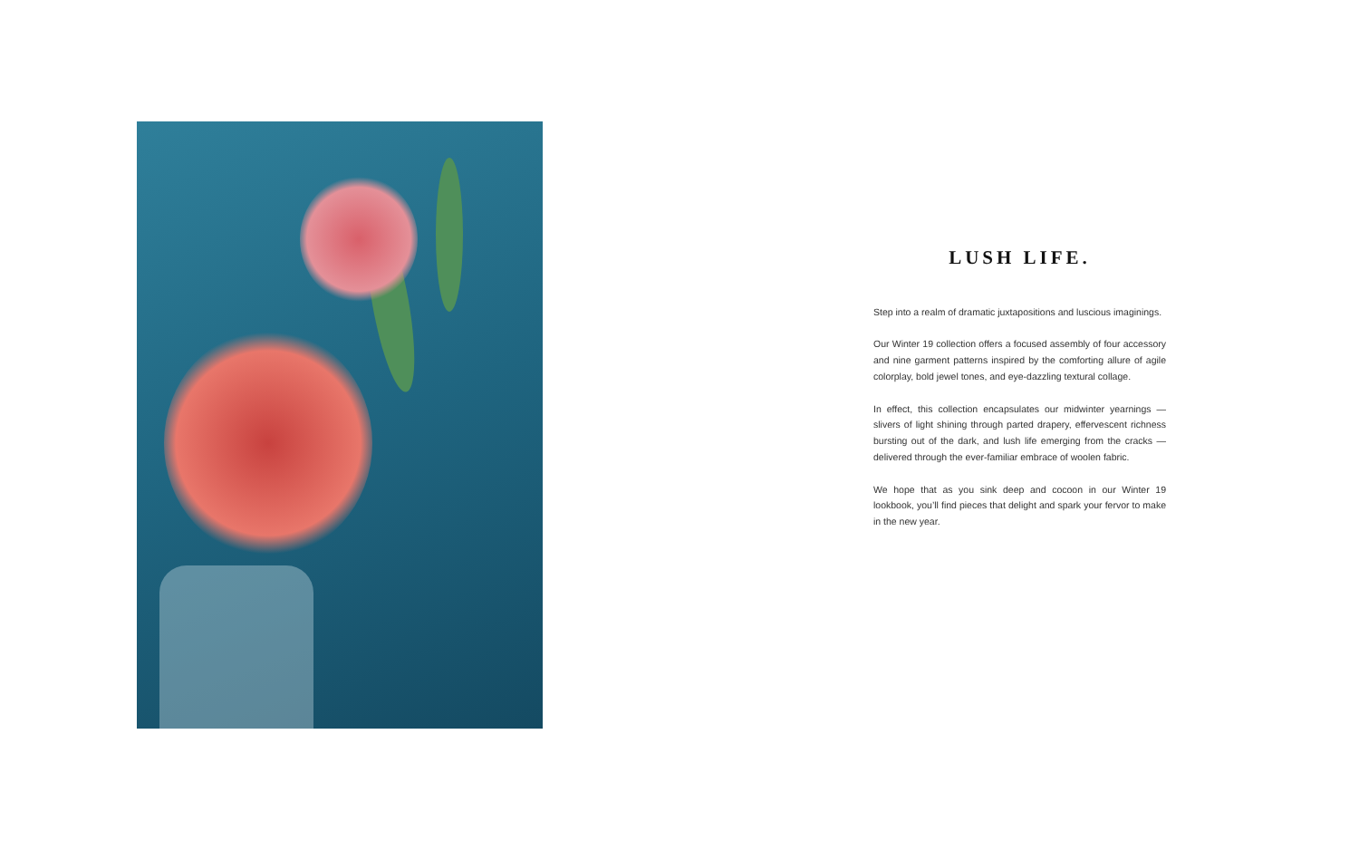LUSH LIFE.
Step into a realm of dramatic juxtapositions and luscious imaginings.
Our Winter 19 collection offers a focused assembly of four accessory and nine garment patterns inspired by the comforting allure of agile colorplay, bold jewel tones, and eye-dazzling textural collage.
In effect, this collection encapsulates our midwinter yearnings — slivers of light shining through parted drapery, effervescent richness bursting out of the dark, and lush life emerging from the cracks — delivered through the ever-familiar embrace of woolen fabric.
We hope that as you sink deep and cocoon in our Winter 19 lookbook, you’ll find pieces that delight and spark your fervor to make in the new year.